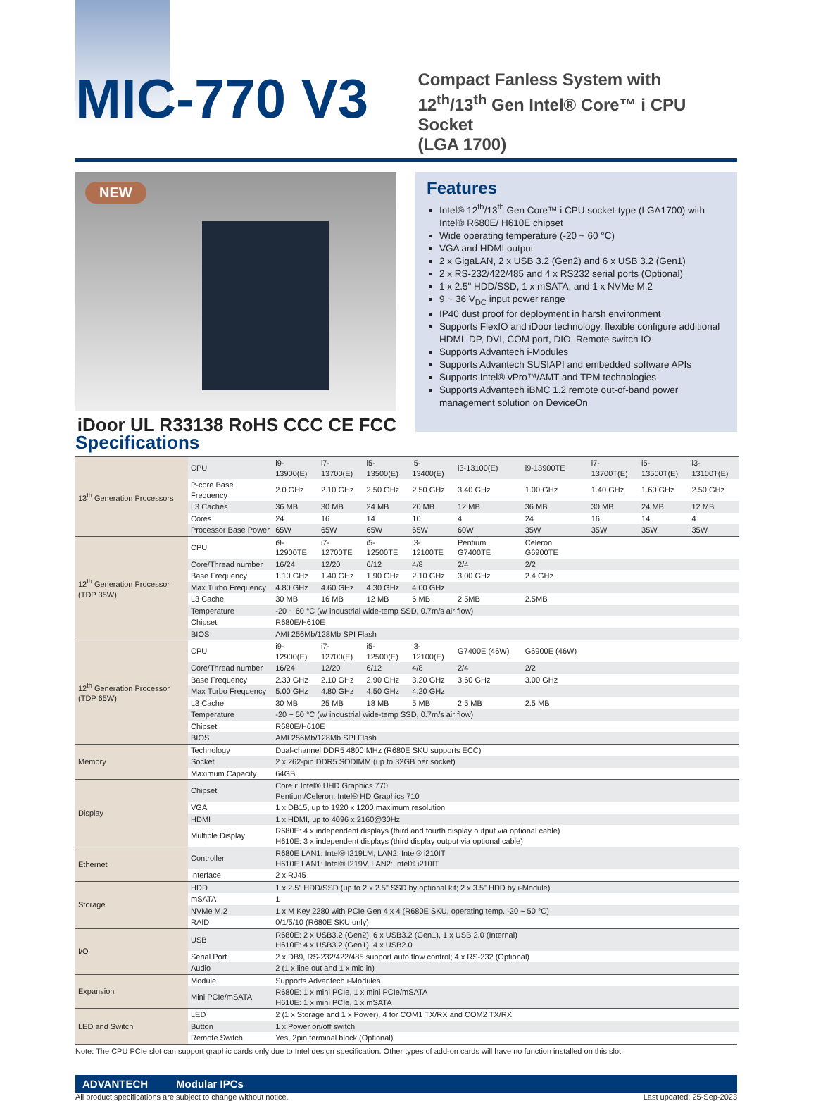MIC-770 V3
Compact Fanless System with
12<sup>th</sup>/13<sup>th</sup> Gen Intel® Core™ i CPU Socket
(LGA 1700)
NEW
iDoor UL R33138 RoHS CCC CE FCC
Features
Intel® 12<sup>th</sup>/13<sup>th</sup> Gen Core™ i CPU socket-type (LGA1700) with Intel® R680E/ H610E chipset
Wide operating temperature (-20 ~ 60 °C)
VGA and HDMI output
2 x GigaLAN, 2 x USB 3.2 (Gen2) and 6 x USB 3.2 (Gen1)
2 x RS-232/422/485 and 4 x RS232 serial ports (Optional)
1 x 2.5" HDD/SSD, 1 x mSATA, and 1 x NVMe M.2
9 ~ 36 V<sub>DC</sub> input power range
IP40 dust proof for deployment in harsh environment
Supports FlexIO and iDoor technology, flexible configure additional HDMI, DP, DVI, COM port, DIO, Remote switch IO
Supports Advantech i-Modules
Supports Advantech SUSIAPI and embedded software APIs
Supports Intel® vPro™/AMT and TPM technologies
Supports Advantech iBMC 1.2 remote out-of-band power management solution on DeviceOn
Specifications
| 13<sup>th</sup> Generation Processors | CPU | i9-13900(E) | i7-13700(E) | i5-13500(E) | i5-13400(E) | i3-13100(E) | i9-13900TE | i7-13700T(E) | i5-13500T(E) | i3-13100T(E) |
| | P-core Base Frequency | 2.0 GHz | 2.10 GHz | 2.50 GHz | 2.50 GHz | 3.40 GHz | 1.00 GHz | 1.40 GHz | 1.60 GHz | 2.50 GHz |
| | L3 Caches | 36 MB | 30 MB | 24 MB | 20 MB | 12 MB | 36 MB | 30 MB | 24 MB | 12 MB |
| | Cores | 24 | 16 | 14 | 10 | 4 | 24 | 16 | 14 | 4 |
| | Processor Base Power | 65W | 65W | 65W | 65W | 60W | 35W | 35W | 35W | 35W |
| 12<sup>th</sup> Generation Processor (TDP 35W) | CPU | i9-12900TE | i7-12700TE | i5-12500TE | i3-12100TE | Pentium G7400TE | Celeron G6900TE | | | |
| | Core/Thread number | 16/24 | 12/20 | 6/12 | 4/8 | 2/4 | 2/2 | | | |
| | Base Frequency | 1.10 GHz | 1.40 GHz | 1.90 GHz | 2.10 GHz | 3.00 GHz | 2.4 GHz | | | |
| | Max Turbo Frequency | 4.80 GHz | 4.60 GHz | 4.30 GHz | 4.00 GHz | | | | | |
| | L3 Cache | 30 MB | 16 MB | 12 MB | 6 MB | 2.5MB | 2.5MB | | | |
| | Temperature | -20 ~ 60 °C (w/ industrial wide-temp SSD, 0.7m/s air flow) | | | | | | | | |
| | Chipset | R680E/H610E | | | | | | | | |
| | BIOS | AMI 256Mb/128Mb SPI Flash | | | | | | | | |
| 12<sup>th</sup> Generation Processor (TDP 65W) | CPU | i9-12900(E) | i7-12700(E) | i5-12500(E) | i3-12100(E) | G7400E (46W) | G6900E (46W) | | | |
| | Core/Thread number | 16/24 | 12/20 | 6/12 | 4/8 | 2/4 | 2/2 | | | |
| | Base Frequency | 2.30 GHz | 2.10 GHz | 2.90 GHz | 3.20 GHz | 3.60 GHz | 3.00 GHz | | | |
| | Max Turbo Frequency | 5.00 GHz | 4.80 GHz | 4.50 GHz | 4.20 GHz | | | | | |
| | L3 Cache | 30 MB | 25 MB | 18 MB | 5 MB | 2.5 MB | 2.5 MB | | | |
| | Temperature | -20 ~ 50 °C (w/ industrial wide-temp SSD, 0.7m/s air flow) | | | | | | | | |
| | Chipset | R680E/H610E | | | | | | | | |
| | BIOS | AMI 256Mb/128Mb SPI Flash | | | | | | | | |
| Memory | Technology | Dual-channel DDR5 4800 MHz (R680E SKU supports ECC) | | | | | | | | |
| | Socket | 2 x 262-pin DDR5 SODIMM (up to 32GB per socket) | | | | | | | | |
| | Maximum Capacity | 64GB | | | | | | | | |
| Display | Chipset | Core i: Intel® UHD Graphics 770 Pentium/Celeron: Intel® HD Graphics 710 | | | | | | | | |
| | VGA | 1 x DB15, up to 1920 x 1200 maximum resolution | | | | | | | | |
| | HDMI | 1 x HDMI, up to 4096 x 2160@30Hz | | | | | | | | |
| | Multiple Display | R680E: 4 x independent displays (third and fourth display output via optional cable) H610E: 3 x independent displays (third display output via optional cable) | | | | | | | | |
| Ethernet | Controller | R680E LAN1: Intel® I219LM, LAN2: Intel® i210IT H610E LAN1: Intel® I219V, LAN2: Intel® i210IT | | | | | | | | |
| | Interface | 2 x RJ45 | | | | | | | | |
| Storage | HDD | 1 x 2.5" HDD/SSD (up to 2 x 2.5" SSD by optional kit; 2 x 3.5" HDD by i-Module) | | | | | | | | |
| | mSATA | 1 | | | | | | | | |
| | NVMe M.2 | 1 x M Key 2280 with PCIe Gen 4 x 4 (R680E SKU, operating temp. -20 ~ 50 °C) | | | | | | | | |
| | RAID | 0/1/5/10 (R680E SKU only) | | | | | | | | |
| I/O | USB | R680E: 2 x USB3.2 (Gen2), 6 x USB3.2 (Gen1), 1 x USB 2.0 (Internal) H610E: 4 x USB3.2 (Gen1), 4 x USB2.0 | | | | | | | | |
| | Serial Port | 2 x DB9, RS-232/422/485 support auto flow control; 4 x RS-232 (Optional) | | | | | | | | |
| | Audio | 2 (1 x line out and 1 x mic in) | | | | | | | | |
| Expansion | Module | Supports Advantech i-Modules | | | | | | | | |
| | Mini PCIe/mSATA | R680E: 1 x mini PCIe, 1 x mini PCIe/mSATA H610E: 1 x mini PCIe, 1 x mSATA | | | | | | | | |
| LED and Switch | LED | 2 (1 x Storage and 1 x Power), 4 for COM1 TX/RX and COM2 TX/RX | | | | | | | | |
| | Button | 1 x Power on/off switch | | | | | | | | |
| | Remote Switch | Yes, 2pin terminal block (Optional) | | | | | | | | |
Note: The CPU PCIe slot can support graphic cards only due to Intel design specification. Other types of add-on cards will have no function installed on this slot.
ADVANTECH Modular IPCs
All product specifications are subject to change without notice. Last updated: 25-Sep-2023